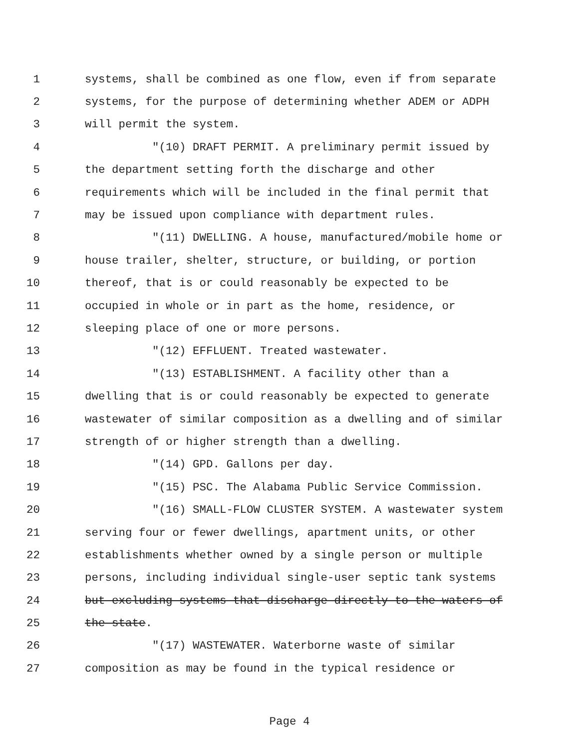1 systems, shall be combined as one flow, even if from separate
2 systems, for the purpose of determining whether ADEM or ADPH
3 will permit the system.
4 "(10) DRAFT PERMIT. A preliminary permit issued by
5 the department setting forth the discharge and other
6 requirements which will be included in the final permit that
7 may be issued upon compliance with department rules.
8 "(11) DWELLING. A house, manufactured/mobile home or
9 house trailer, shelter, structure, or building, or portion
10 thereof, that is or could reasonably be expected to be
11 occupied in whole or in part as the home, residence, or
12 sleeping place of one or more persons.
13 "(12) EFFLUENT. Treated wastewater.
14 "(13) ESTABLISHMENT. A facility other than a
15 dwelling that is or could reasonably be expected to generate
16 wastewater of similar composition as a dwelling and of similar
17 strength of or higher strength than a dwelling.
18 "(14) GPD. Gallons per day.
19 "(15) PSC. The Alabama Public Service Commission.
20 "(16) SMALL-FLOW CLUSTER SYSTEM. A wastewater system
21 serving four or fewer dwellings, apartment units, or other
22 establishments whether owned by a single person or multiple
23 persons, including individual single-user septic tank systems
24 but excluding systems that discharge directly to the waters of
25 the state.
26 "(17) WASTEWATER. Waterborne waste of similar
27 composition as may be found in the typical residence or
Page 4